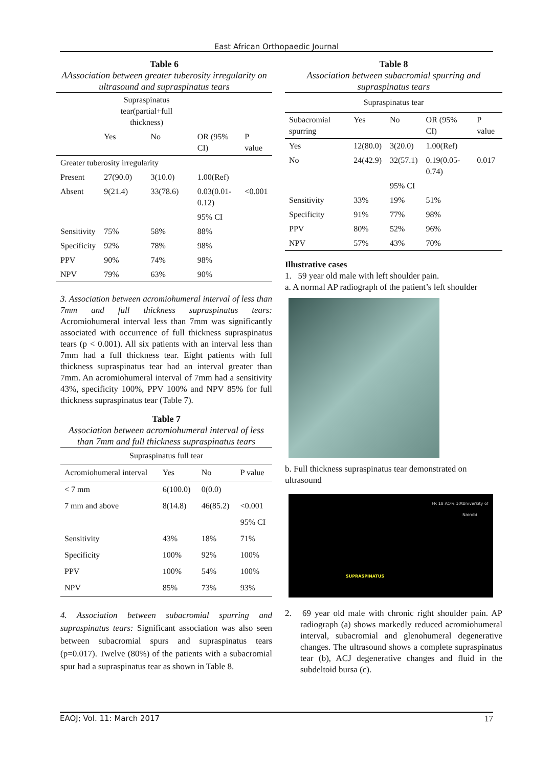East African Orthopaedic Journal
Table 6
AAssociation between greater tuberosity irregularity on ultrasound and supraspinatus tears
| | Supraspinatus tear(partial+full thickness) | | | |
| --- | --- | --- | --- | --- |
| | Yes | No | OR (95% CI) | P value |
| Greater tuberosity irregularity | | | | |
| Present | 27(90.0) | 3(10.0) | 1.00(Ref) | |
| Absent | 9(21.4) | 33(78.6) | 0.03(0.01-0.12) | <0.001 |
| | | | 95% CI | |
| Sensitivity | 75% | 58% | 88% | |
| Specificity | 92% | 78% | 98% | |
| PPV | 90% | 74% | 98% | |
| NPV | 79% | 63% | 90% | |
3. Association between acromiohumeral interval of less than 7mm and full thickness supraspinatus tears: Acromiohumeral interval less than 7mm was significantly associated with occurrence of full thickness supraspinatus tears (p < 0.001). All six patients with an interval less than 7mm had a full thickness tear. Eight patients with full thickness supraspinatus tear had an interval greater than 7mm. An acromiohumeral interval of 7mm had a sensitivity 43%, specificity 100%, PPV 100% and NPV 85% for full thickness supraspinatus tear (Table 7).
Table 7
Association between acromiohumeral interval of less than 7mm and full thickness supraspinatus tears
| Supraspinatus full tear | | | |
| --- | --- | --- | --- |
| Acromiohumeral interval | Yes | No | P value |
| < 7 mm | 6(100.0) | 0(0.0) | |
| 7 mm and above | 8(14.8) | 46(85.2) | <0.001 |
| | | | 95% CI |
| Sensitivity | 43% | 18% | 71% |
| Specificity | 100% | 92% | 100% |
| PPV | 100% | 54% | 100% |
| NPV | 85% | 73% | 93% |
4. Association between subacromial spurring and supraspinatus tears: Significant association was also seen between subacromial spurs and supraspinatus tears (p=0.017). Twelve (80%) of the patients with a subacromial spur had a supraspinatus tear as shown in Table 8.
Table 8
Association between subacromial spurring and supraspinatus tears
| Supraspinatus tear | | | | |
| --- | --- | --- | --- | --- |
| Subacromial spurring | Yes | No | OR (95% CI) | P value |
| Yes | 12(80.0) | 3(20.0) | 1.00(Ref) | |
| No | 24(42.9) | 32(57.1) | 0.19(0.05-0.74) | 0.017 |
| | | 95% CI | | |
| Sensitivity | 33% | 19% | 51% | |
| Specificity | 91% | 77% | 98% | |
| PPV | 80% | 52% | 96% | |
| NPV | 57% | 43% | 70% | |
Illustrative cases
1. 59 year old male with left shoulder pain.
a. A normal AP radiograph of the patient’s left shoulder
b. Full thickness supraspinatus tear demonstrated on ultrasound
FR 18 AO% 100 University of Nairobi
SUPRASPINATUS
2. 69 year old male with chronic right shoulder pain. AP radiograph (a) shows markedly reduced acromiohumeral interval, subacromial and glenohumeral degenerative changes. The ultrasound shows a complete supraspinatus tear (b), ACJ degenerative changes and fluid in the subdeltoid bursa (c).
EAOJ; Vol. 11: March 2017 17